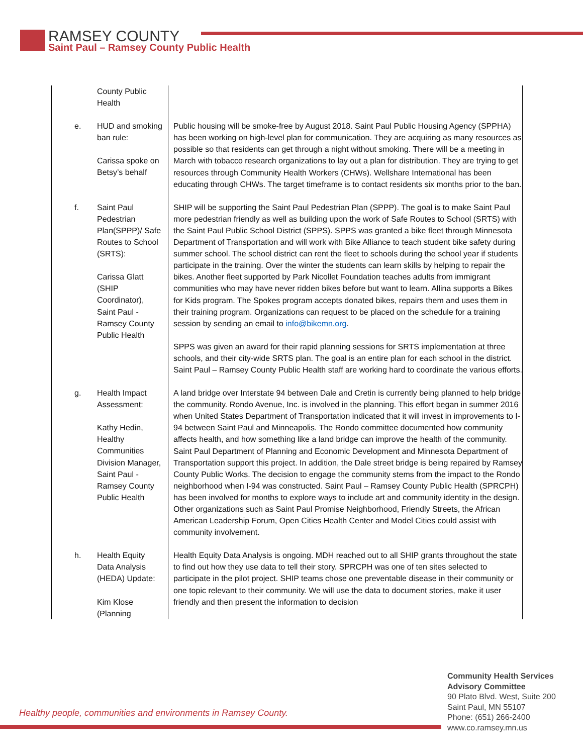RAMSEY COUNTY
Saint Paul – Ramsey County Public Health
| | County Public Health | |
| e. | HUD and smoking ban rule: Carissa spoke on Betsy’s behalf | Public housing will be smoke-free by August 2018. Saint Paul Public Housing Agency (SPPHA) has been working on high-level plan for communication. They are acquiring as many resources as possible so that residents can get through a night without smoking. There will be a meeting in March with tobacco research organizations to lay out a plan for distribution. They are trying to get resources through Community Health Workers (CHWs). Wellshare International has been educating through CHWs. The target timeframe is to contact residents six months prior to the ban. |
| f. | Saint Paul Pedestrian Plan(SPPP)/ Safe Routes to School (SRTS): Carissa Glatt (SHIP Coordinator), Saint Paul - Ramsey County Public Health | SHIP will be supporting the Saint Paul Pedestrian Plan (SPPP). The goal is to make Saint Paul more pedestrian friendly as well as building upon the work of Safe Routes to School (SRTS) with the Saint Paul Public School District (SPPS). SPPS was granted a bike fleet through Minnesota Department of Transportation and will work with Bike Alliance to teach student bike safety during summer school. The school district can rent the fleet to schools during the school year if students participate in the training. Over the winter the students can learn skills by helping to repair the bikes. Another fleet supported by Park Nicollet Foundation teaches adults from immigrant communities who may have never ridden bikes before but want to learn. Allina supports a Bikes for Kids program. The Spokes program accepts donated bikes, repairs them and uses them in their training program. Organizations can request to be placed on the schedule for a training session by sending an email to info@bikemn.org . SPPS was given an award for their rapid planning sessions for SRTS implementation at three schools, and their city-wide SRTS plan. The goal is an entire plan for each school in the district. Saint Paul – Ramsey County Public Health staff are working hard to coordinate the various efforts. |
| g. | Health Impact Assessment: Kathy Hedin, Healthy Communities Division Manager, Saint Paul - Ramsey County Public Health | A land bridge over Interstate 94 between Dale and Cretin is currently being planned to help bridge the community. Rondo Avenue, Inc. is involved in the planning. This effort began in summer 2016 when United States Department of Transportation indicated that it will invest in improvements to I-94 between Saint Paul and Minneapolis. The Rondo committee documented how community affects health, and how something like a land bridge can improve the health of the community. Saint Paul Department of Planning and Economic Development and Minnesota Department of Transportation support this project. In addition, the Dale street bridge is being repaired by Ramsey County Public Works. The decision to engage the community stems from the impact to the Rondo neighborhood when I-94 was constructed. Saint Paul – Ramsey County Public Health (SPRCPH) has been involved for months to explore ways to include art and community identity in the design. Other organizations such as Saint Paul Promise Neighborhood, Friendly Streets, the African American Leadership Forum, Open Cities Health Center and Model Cities could assist with community involvement. |
| h. | Health Equity Data Analysis (HEDA) Update: Kim Klose (Planning | Health Equity Data Analysis is ongoing. MDH reached out to all SHIP grants throughout the state to find out how they use data to tell their story. SPRCPH was one of ten sites selected to participate in the pilot project. SHIP teams chose one preventable disease in their community or one topic relevant to their community. We will use the data to document stories, make it user friendly and then present the information to decision |
Healthy people, communities and environments in Ramsey County.
Community Health Services
Advisory Committee
90 Plato Blvd. West, Suite 200
Saint Paul, MN 55107
Phone: (651) 266-2400
www.co.ramsey.mn.us